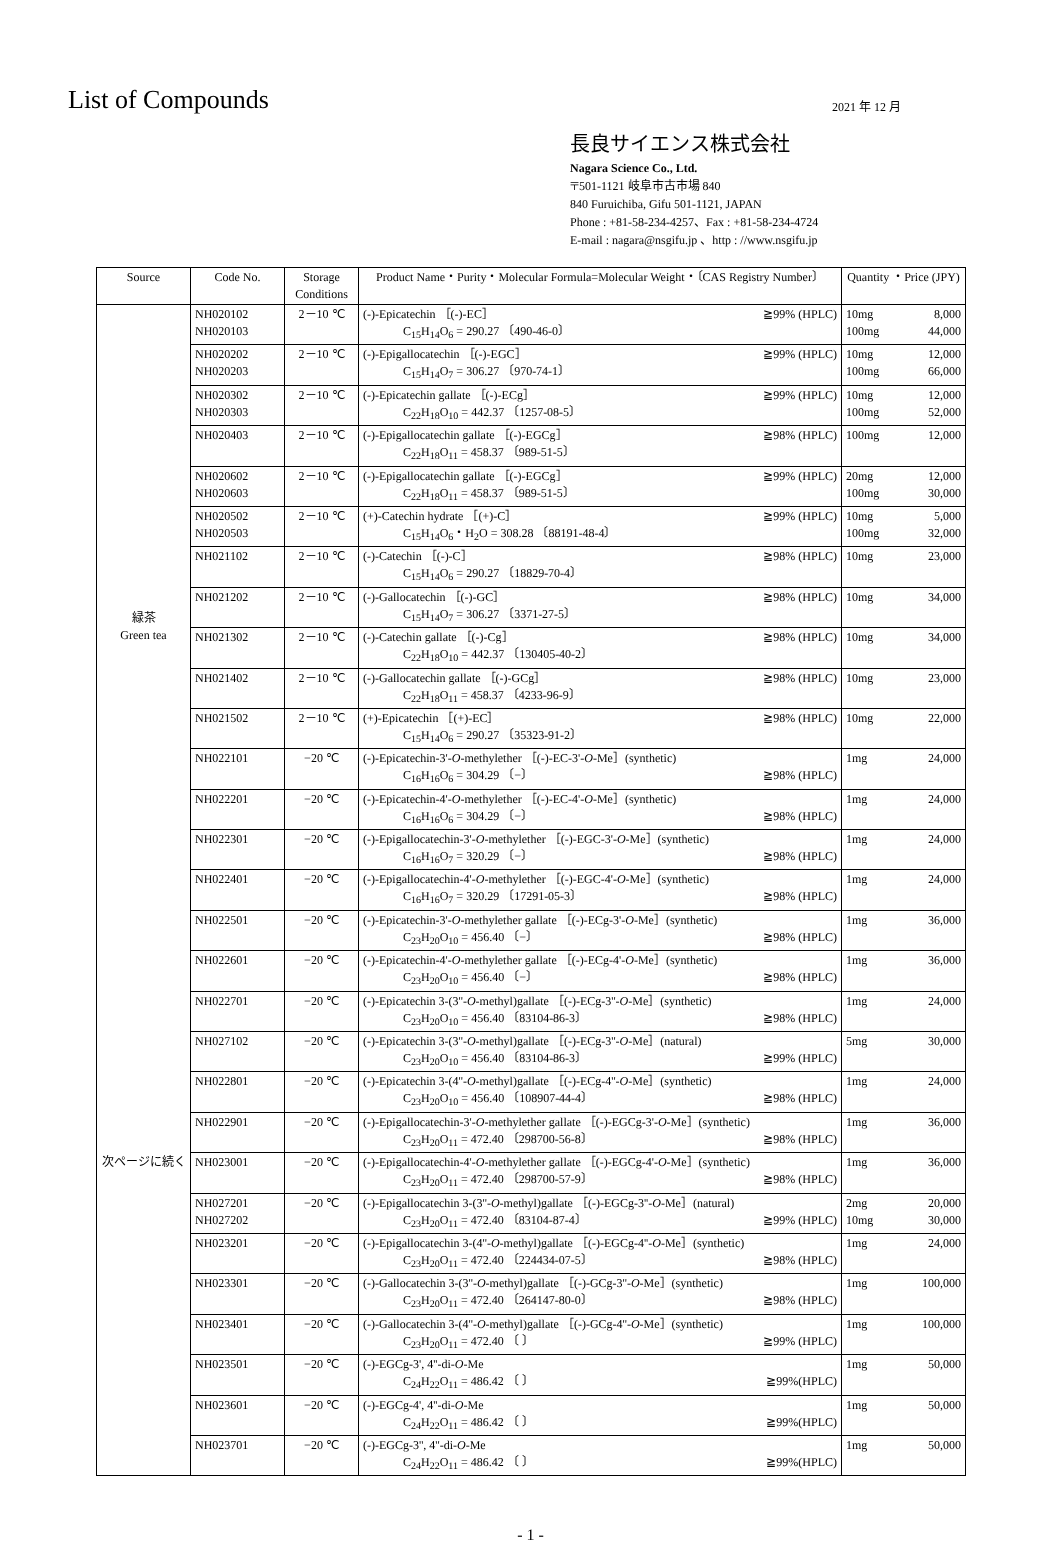List of Compounds
2021 年 12 月
長良サイエンス株式会社
Nagara Science Co., Ltd.
〒501-1121 岐阜市古市場 840
840 Furuichiba, Gifu 501-1121, JAPAN
Phone : +81-58-234-4257、Fax : +81-58-234-4724
E-mail : nagara@nsgifu.jp 、http : //www.nsgifu.jp
| Source | Code No. | Storage Conditions | Product Name・Purity・Molecular Formula=Molecular Weight・〔CAS Registry Number〕 | Quantity ・Price (JPY) |
| --- | --- | --- | --- | --- |
| 緑茶 Green tea 次ページに続く | NH020102 NH020103 | 2－10 ℃ | (-)-Epicatechin ［(-)-EC］ ≧99% (HPLC) C<sub>15</sub>H<sub>14</sub>O<sub>6</sub> = 290.27 〔490-46-0〕 | 10mg 8,000 100mg 44,000 |
| | NH020202 NH020203 | 2－10 ℃ | (-)-Epigallocatechin ［(-)-EGC］ ≧99% (HPLC) C<sub>15</sub>H<sub>14</sub>O<sub>7</sub> = 306.27 〔970-74-1〕 | 10mg 12,000 100mg 66,000 |
| | NH020302 NH020303 | 2－10 ℃ | (-)-Epicatechin gallate ［(-)-ECg］ ≧99% (HPLC) C<sub>22</sub>H<sub>18</sub>O<sub>10</sub> = 442.37 〔1257-08-5〕 | 10mg 12,000 100mg 52,000 |
| | NH020403 | 2－10 ℃ | (-)-Epigallocatechin gallate ［(-)-EGCg］ ≧98% (HPLC) C<sub>22</sub>H<sub>18</sub>O<sub>11</sub> = 458.37 〔989-51-5〕 | 100mg 12,000 |
| | NH020602 NH020603 | 2－10 ℃ | (-)-Epigallocatechin gallate ［(-)-EGCg］ ≧99% (HPLC) C<sub>22</sub>H<sub>18</sub>O<sub>11</sub> = 458.37 〔989-51-5〕 | 20mg 12,000 100mg 30,000 |
| | NH020502 NH020503 | 2－10 ℃ | (+)-Catechin hydrate ［(+)-C］ ≧99% (HPLC) C<sub>15</sub>H<sub>14</sub>O<sub>6</sub>・H<sub>2</sub>O = 308.28 〔88191-48-4〕 | 10mg 5,000 100mg 32,000 |
| | NH021102 | 2－10 ℃ | (-)-Catechin ［(-)-C］ ≧98% (HPLC) C<sub>15</sub>H<sub>14</sub>O<sub>6</sub> = 290.27 〔18829-70-4〕 | 10mg 23,000 |
| | NH021202 | 2－10 ℃ | (-)-Gallocatechin ［(-)-GC］ ≧98% (HPLC) C<sub>15</sub>H<sub>14</sub>O<sub>7</sub> = 306.27 〔3371-27-5〕 | 10mg 34,000 |
| | NH021302 | 2－10 ℃ | (-)-Catechin gallate ［(-)-Cg］ ≧98% (HPLC) C<sub>22</sub>H<sub>18</sub>O<sub>10</sub> = 442.37 〔130405-40-2〕 | 10mg 34,000 |
| | NH021402 | 2－10 ℃ | (-)-Gallocatechin gallate ［(-)-GCg］ ≧98% (HPLC) C<sub>22</sub>H<sub>18</sub>O<sub>11</sub> = 458.37 〔4233-96-9〕 | 10mg 23,000 |
| | NH021502 | 2－10 ℃ | (+)-Epicatechin ［(+)-EC］ ≧98% (HPLC) C<sub>15</sub>H<sub>14</sub>O<sub>6</sub> = 290.27 〔35323-91-2〕 | 10mg 22,000 |
| | NH022101 | −20 ℃ | (-)-Epicatechin-3'- O -methylether ［(-)-EC-3'- O -Me］(synthetic) C<sub>16</sub>H<sub>16</sub>O<sub>6</sub> = 304.29 〔−〕 ≧98% (HPLC) | 1mg 24,000 |
| | NH022201 | −20 ℃ | (-)-Epicatechin-4'- O -methylether ［(-)-EC-4'- O -Me］(synthetic) C<sub>16</sub>H<sub>16</sub>O<sub>6</sub> = 304.29 〔−〕 ≧98% (HPLC) | 1mg 24,000 |
| | NH022301 | −20 ℃ | (-)-Epigallocatechin-3'- O -methylether ［(-)-EGC-3'- O -Me］(synthetic) C<sub>16</sub>H<sub>16</sub>O<sub>7</sub> = 320.29 〔−〕 ≧98% (HPLC) | 1mg 24,000 |
| | NH022401 | −20 ℃ | (-)-Epigallocatechin-4'- O -methylether ［(-)-EGC-4'- O -Me］(synthetic) C<sub>16</sub>H<sub>16</sub>O<sub>7</sub> = 320.29 〔17291-05-3〕 ≧98% (HPLC) | 1mg 24,000 |
| | NH022501 | −20 ℃ | (-)-Epicatechin-3'- O -methylether gallate ［(-)-ECg-3'- O -Me］(synthetic) C<sub>23</sub>H<sub>20</sub>O<sub>10</sub> = 456.40 〔−〕 ≧98% (HPLC) | 1mg 36,000 |
| | NH022601 | −20 ℃ | (-)-Epicatechin-4'- O -methylether gallate ［(-)-ECg-4'- O -Me］(synthetic) C<sub>23</sub>H<sub>20</sub>O<sub>10</sub> = 456.40 〔−〕 ≧98% (HPLC) | 1mg 36,000 |
| | NH022701 | −20 ℃ | (-)-Epicatechin 3-(3''- O -methyl)gallate ［(-)-ECg-3''- O -Me］(synthetic) C<sub>23</sub>H<sub>20</sub>O<sub>10</sub> = 456.40 〔83104-86-3〕 ≧98% (HPLC) | 1mg 24,000 |
| | NH027102 | −20 ℃ | (-)-Epicatechin 3-(3''- O -methyl)gallate ［(-)-ECg-3''- O -Me］(natural) C<sub>23</sub>H<sub>20</sub>O<sub>10</sub> = 456.40 〔83104-86-3〕 ≧99% (HPLC) | 5mg 30,000 |
| | NH022801 | −20 ℃ | (-)-Epicatechin 3-(4''- O -methyl)gallate ［(-)-ECg-4''- O -Me］(synthetic) C<sub>23</sub>H<sub>20</sub>O<sub>10</sub> = 456.40 〔108907-44-4〕 ≧98% (HPLC) | 1mg 24,000 |
| | NH022901 | −20 ℃ | (-)-Epigallocatechin-3'- O -methylether gallate ［(-)-EGCg-3'- O -Me］(synthetic) C<sub>23</sub>H<sub>20</sub>O<sub>11</sub> = 472.40 〔298700-56-8〕 ≧98% (HPLC) | 1mg 36,000 |
| | NH023001 | −20 ℃ | (-)-Epigallocatechin-4'- O -methylether gallate ［(-)-EGCg-4'- O -Me］(synthetic) C<sub>23</sub>H<sub>20</sub>O<sub>11</sub> = 472.40 〔298700-57-9〕 ≧98% (HPLC) | 1mg 36,000 |
| | NH027201 NH027202 | −20 ℃ | (-)-Epigallocatechin 3-(3''- O -methyl)gallate ［(-)-EGCg-3''- O -Me］(natural) C<sub>23</sub>H<sub>20</sub>O<sub>11</sub> = 472.40 〔83104-87-4〕 ≧99% (HPLC) | 2mg 20,000 10mg 30,000 |
| | NH023201 | −20 ℃ | (-)-Epigallocatechin 3-(4''- O -methyl)gallate ［(-)-EGCg-4''- O -Me］(synthetic) C<sub>23</sub>H<sub>20</sub>O<sub>11</sub> = 472.40 〔224434-07-5〕 ≧98% (HPLC) | 1mg 24,000 |
| | NH023301 | −20 ℃ | (-)-Gallocatechin 3-(3''- O -methyl)gallate ［(-)-GCg-3''- O -Me］(synthetic) C<sub>23</sub>H<sub>20</sub>O<sub>11</sub> = 472.40 〔264147-80-0〕 ≧98% (HPLC) | 1mg 100,000 |
| | NH023401 | −20 ℃ | (-)-Gallocatechin 3-(4''- O -methyl)gallate ［(-)-GCg-4''- O -Me］(synthetic) C<sub>23</sub>H<sub>20</sub>O<sub>11</sub> = 472.40 〔 〕 ≧99% (HPLC) | 1mg 100,000 |
| | NH023501 | −20 ℃ | (-)-EGCg-3', 4''-di- O -Me C<sub>24</sub>H<sub>22</sub>O<sub>11</sub> = 486.42 〔 〕 ≧99%(HPLC) | 1mg 50,000 |
| | NH023601 | −20 ℃ | (-)-EGCg-4', 4''-di- O -Me C<sub>24</sub>H<sub>22</sub>O<sub>11</sub> = 486.42 〔 〕 ≧99%(HPLC) | 1mg 50,000 |
| | NH023701 | −20 ℃ | (-)-EGCg-3'', 4''-di- O -Me C<sub>24</sub>H<sub>22</sub>O<sub>11</sub> = 486.42 〔 〕 ≧99%(HPLC) | 1mg 50,000 |
- 1 -